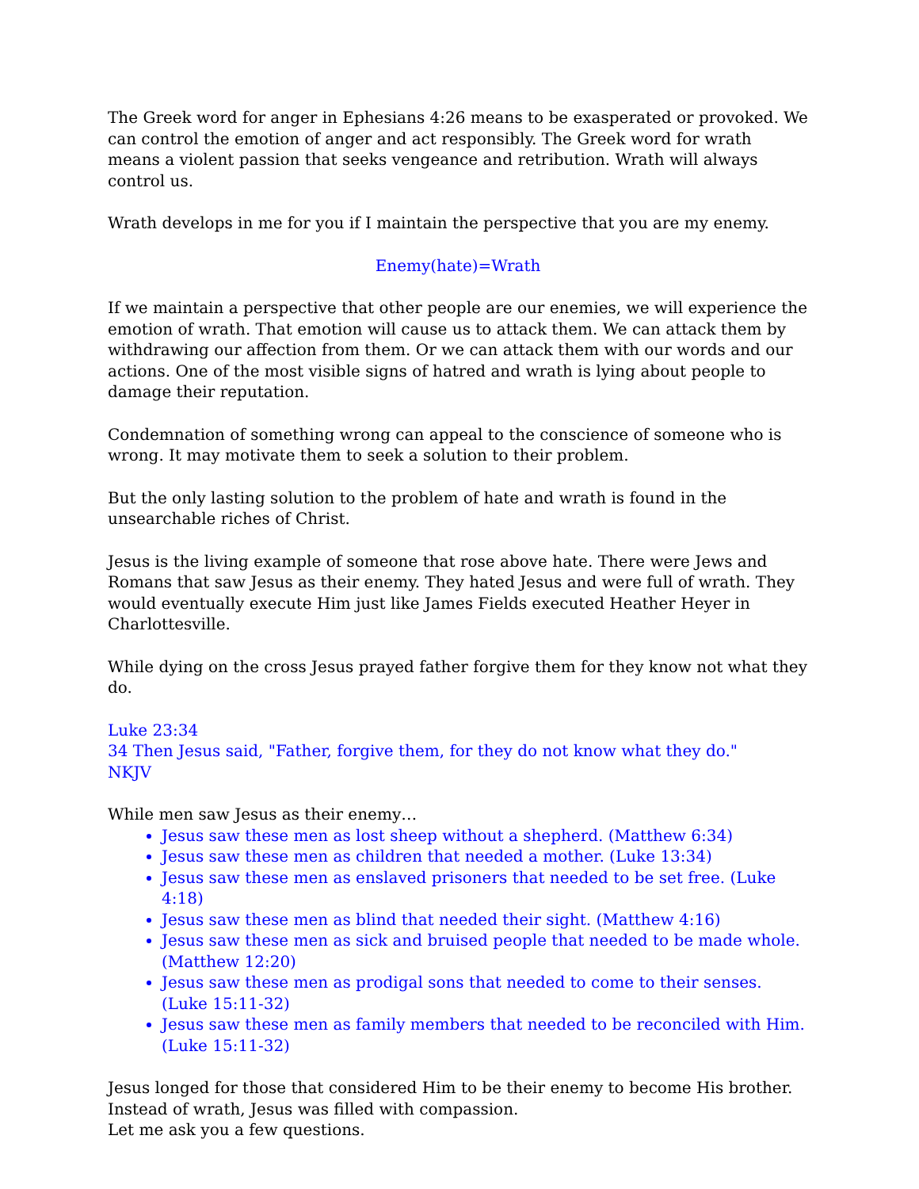The Greek word for anger in Ephesians 4:26 means to be exasperated or provoked. We can control the emotion of anger and act responsibly. The Greek word for wrath means a violent passion that seeks vengeance and retribution. Wrath will always control us.
Wrath develops in me for you if I maintain the perspective that you are my enemy.
Enemy(hate)=Wrath
If we maintain a perspective that other people are our enemies, we will experience the emotion of wrath. That emotion will cause us to attack them. We can attack them by withdrawing our affection from them. Or we can attack them with our words and our actions. One of the most visible signs of hatred and wrath is lying about people to damage their reputation.
Condemnation of something wrong can appeal to the conscience of someone who is wrong. It may motivate them to seek a solution to their problem.
But the only lasting solution to the problem of hate and wrath is found in the unsearchable riches of Christ.
Jesus is the living example of someone that rose above hate. There were Jews and Romans that saw Jesus as their enemy. They hated Jesus and were full of wrath. They would eventually execute Him just like James Fields executed Heather Heyer in Charlottesville.
While dying on the cross Jesus prayed father forgive them for they know not what they do.
Luke 23:34
34 Then Jesus said, "Father, forgive them, for they do not know what they do."
NKJV
While men saw Jesus as their enemy…
Jesus saw these men as lost sheep without a shepherd. (Matthew 6:34)
Jesus saw these men as children that needed a mother. (Luke 13:34)
Jesus saw these men as enslaved prisoners that needed to be set free. (Luke 4:18)
Jesus saw these men as blind that needed their sight. (Matthew 4:16)
Jesus saw these men as sick and bruised people that needed to be made whole. (Matthew 12:20)
Jesus saw these men as prodigal sons that needed to come to their senses. (Luke 15:11-32)
Jesus saw these men as family members that needed to be reconciled with Him. (Luke 15:11-32)
Jesus longed for those that considered Him to be their enemy to become His brother. Instead of wrath, Jesus was filled with compassion.
Let me ask you a few questions.